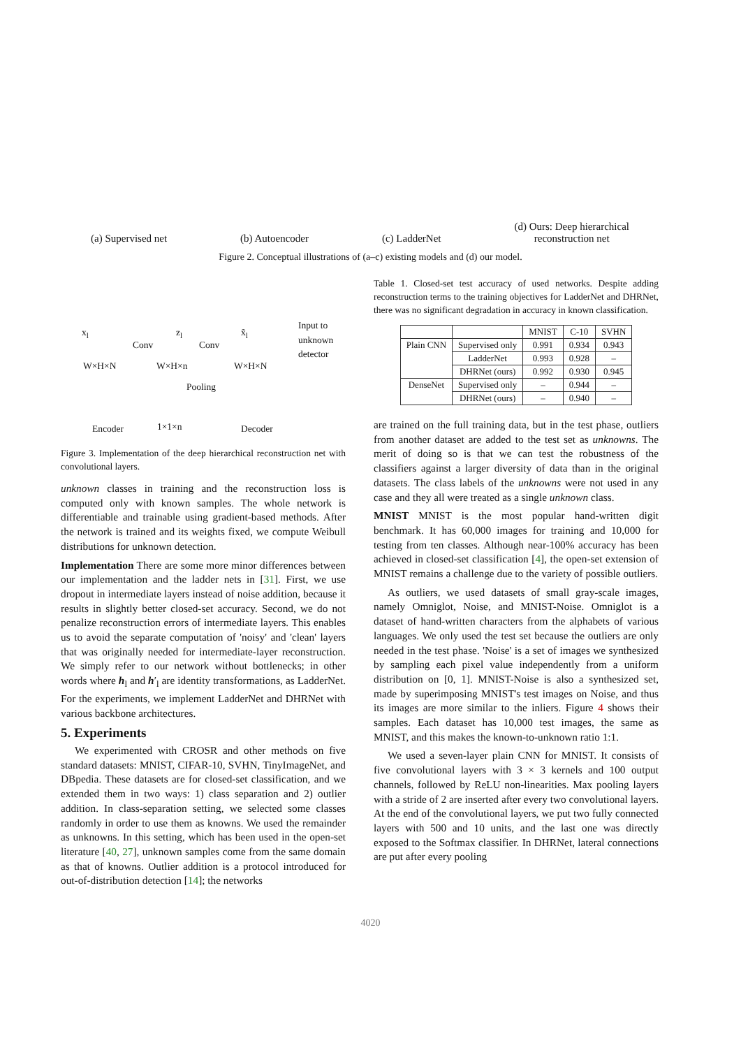(a) Supervised net (b) Autoencoder (c) LadderNet (d) Ours: Deep hierarchical
reconstruction net
Figure 2. Conceptual illustrations of (a–c) existing models and (d) our model.
x<sub>l</sub>
Conv
z<sub>l</sub>
Conv
x̃<sub>l</sub>
Input to
unknown
detector
W×H×N W×H×n W×H×N
Pooling
Encoder 1×1×n Decoder
Figure 3. Implementation of the deep hierarchical reconstruction net with convolutional layers.
unknown classes in training and the reconstruction loss is computed only with known samples. The whole network is differentiable and trainable using gradient-based methods. After the network is trained and its weights fixed, we compute Weibull distributions for unknown detection.
Implementation There are some more minor differences between our implementation and the ladder nets in [31]. First, we use dropout in intermediate layers instead of noise addition, because it results in slightly better closed-set accuracy. Second, we do not penalize reconstruction errors of intermediate layers. This enables us to avoid the separate computation of 'noisy' and 'clean' layers that was originally needed for intermediate-layer reconstruction. We simply refer to our network without bottlenecks; in other words where h<sub>l</sub> and h′<sub>l</sub> are identity transformations, as LadderNet. For the experiments, we implement LadderNet and DHRNet with various backbone architectures.
5. Experiments
We experimented with CROSR and other methods on five standard datasets: MNIST, CIFAR-10, SVHN, TinyImageNet, and DBpedia. These datasets are for closed-set classification, and we extended them in two ways: 1) class separation and 2) outlier addition. In class-separation setting, we selected some classes randomly in order to use them as knowns. We used the remainder as unknowns. In this setting, which has been used in the open-set literature [40, 27], unknown samples come from the same domain as that of knowns. Outlier addition is a protocol introduced for out-of-distribution detection [14]; the networks
Table 1. Closed-set test accuracy of used networks. Despite adding reconstruction terms to the training objectives for LadderNet and DHRNet, there was no significant degradation in accuracy in known classification.
| | | MNIST | C-10 | SVHN |
| --- | --- | --- | --- | --- |
| Plain CNN | Supervised only | 0.991 | 0.934 | 0.943 |
| | LadderNet | 0.993 | 0.928 | – |
| | DHRNet (ours) | 0.992 | 0.930 | 0.945 |
| DenseNet | Supervised only | – | 0.944 | – |
| | DHRNet (ours) | – | 0.940 | – |
are trained on the full training data, but in the test phase, outliers from another dataset are added to the test set as unknowns. The merit of doing so is that we can test the robustness of the classifiers against a larger diversity of data than in the original datasets. The class labels of the unknowns were not used in any case and they all were treated as a single unknown class.
MNIST MNIST is the most popular hand-written digit benchmark. It has 60,000 images for training and 10,000 for testing from ten classes. Although near-100% accuracy has been achieved in closed-set classification [4], the open-set extension of MNIST remains a challenge due to the variety of possible outliers.
As outliers, we used datasets of small gray-scale images, namely Omniglot, Noise, and MNIST-Noise. Omniglot is a dataset of hand-written characters from the alphabets of various languages. We only used the test set because the outliers are only needed in the test phase. 'Noise' is a set of images we synthesized by sampling each pixel value independently from a uniform distribution on [0, 1]. MNIST-Noise is also a synthesized set, made by superimposing MNIST's test images on Noise, and thus its images are more similar to the inliers. Figure 4 shows their samples. Each dataset has 10,000 test images, the same as MNIST, and this makes the known-to-unknown ratio 1:1.
We used a seven-layer plain CNN for MNIST. It consists of five convolutional layers with 3 × 3 kernels and 100 output channels, followed by ReLU non-linearities. Max pooling layers with a stride of 2 are inserted after every two convolutional layers. At the end of the convolutional layers, we put two fully connected layers with 500 and 10 units, and the last one was directly exposed to the Softmax classifier. In DHRNet, lateral connections are put after every pooling
4020